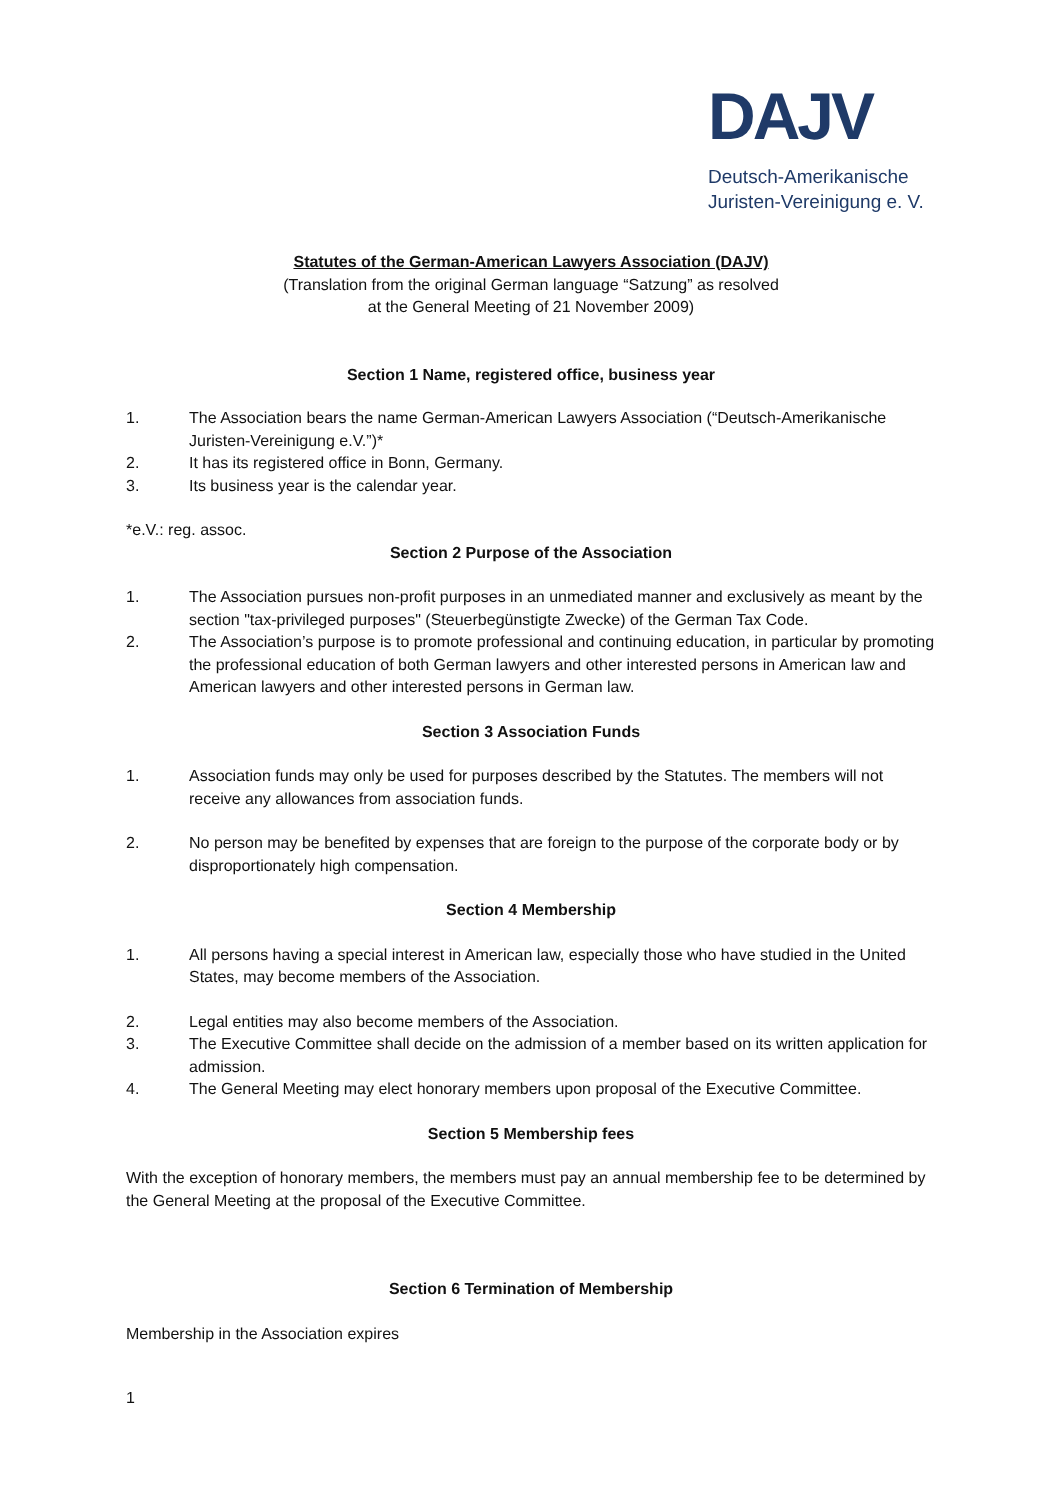DAJV
Deutsch-Amerikanische
Juristen-Vereinigung e. V.
Statutes of the German-American Lawyers Association (DAJV)
(Translation from the original German language “Satzung” as resolved
at the General Meeting of 21 November 2009)
Section 1 Name, registered office, business year
1. The Association bears the name German-American Lawyers Association (“Deutsch-Amerikanische Juristen-Vereinigung e.V.”)*
2. It has its registered office in Bonn, Germany.
3. Its business year is the calendar year.
*e.V.: reg. assoc.
Section 2 Purpose of the Association
1. The Association pursues non-profit purposes in an unmediated manner and exclusively as meant by the section "tax-privileged purposes" (Steuerbegünstigte Zwecke) of the German Tax Code.
2. The Association’s purpose is to promote professional and continuing education, in particular by promoting the professional education of both German lawyers and other interested persons in American law and American lawyers and other interested persons in German law.
Section 3 Association Funds
1. Association funds may only be used for purposes described by the Statutes. The members will not receive any allowances from association funds.
2. No person may be benefited by expenses that are foreign to the purpose of the corporate body or by disproportionately high compensation.
Section 4 Membership
1. All persons having a special interest in American law, especially those who have studied in the United States, may become members of the Association.
2. Legal entities may also become members of the Association.
3. The Executive Committee shall decide on the admission of a member based on its written application for admission.
4. The General Meeting may elect honorary members upon proposal of the Executive Committee.
Section 5 Membership fees
With the exception of honorary members, the members must pay an annual membership fee to be determined by the General Meeting at the proposal of the Executive Committee.
Section 6 Termination of Membership
Membership in the Association expires
1